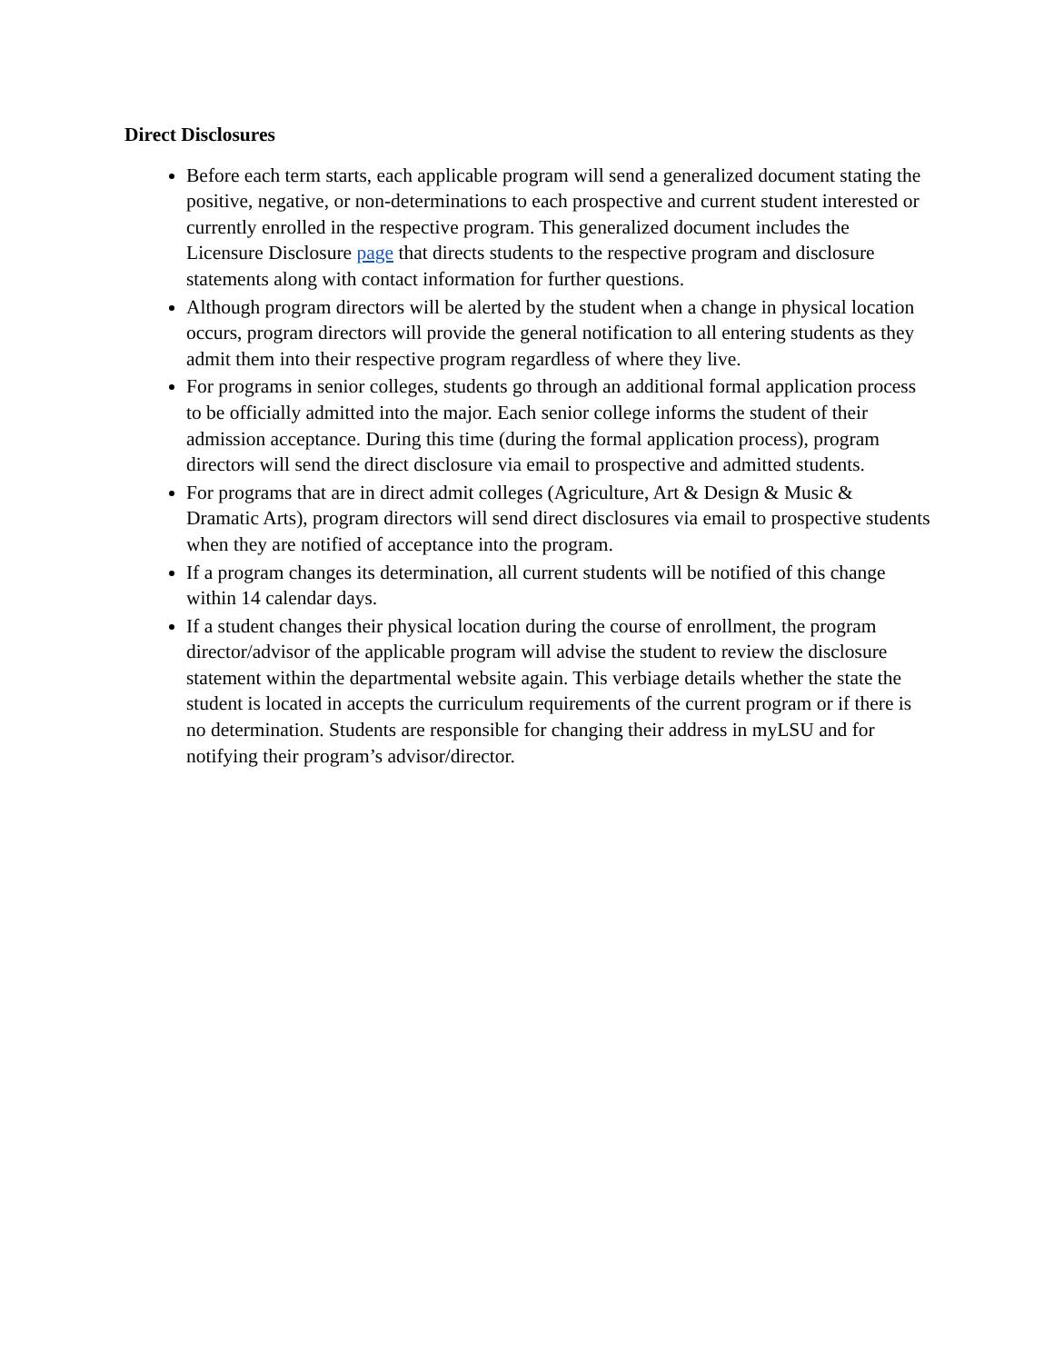Direct Disclosures
Before each term starts, each applicable program will send a generalized document stating the positive, negative, or non-determinations to each prospective and current student interested or currently enrolled in the respective program. This generalized document includes the Licensure Disclosure page that directs students to the respective program and disclosure statements along with contact information for further questions.
Although program directors will be alerted by the student when a change in physical location occurs, program directors will provide the general notification to all entering students as they admit them into their respective program regardless of where they live.
For programs in senior colleges, students go through an additional formal application process to be officially admitted into the major. Each senior college informs the student of their admission acceptance. During this time (during the formal application process), program directors will send the direct disclosure via email to prospective and admitted students.
For programs that are in direct admit colleges (Agriculture, Art & Design & Music & Dramatic Arts), program directors will send direct disclosures via email to prospective students when they are notified of acceptance into the program.
If a program changes its determination, all current students will be notified of this change within 14 calendar days.
If a student changes their physical location during the course of enrollment, the program director/advisor of the applicable program will advise the student to review the disclosure statement within the departmental website again. This verbiage details whether the state the student is located in accepts the curriculum requirements of the current program or if there is no determination. Students are responsible for changing their address in myLSU and for notifying their program’s advisor/director.